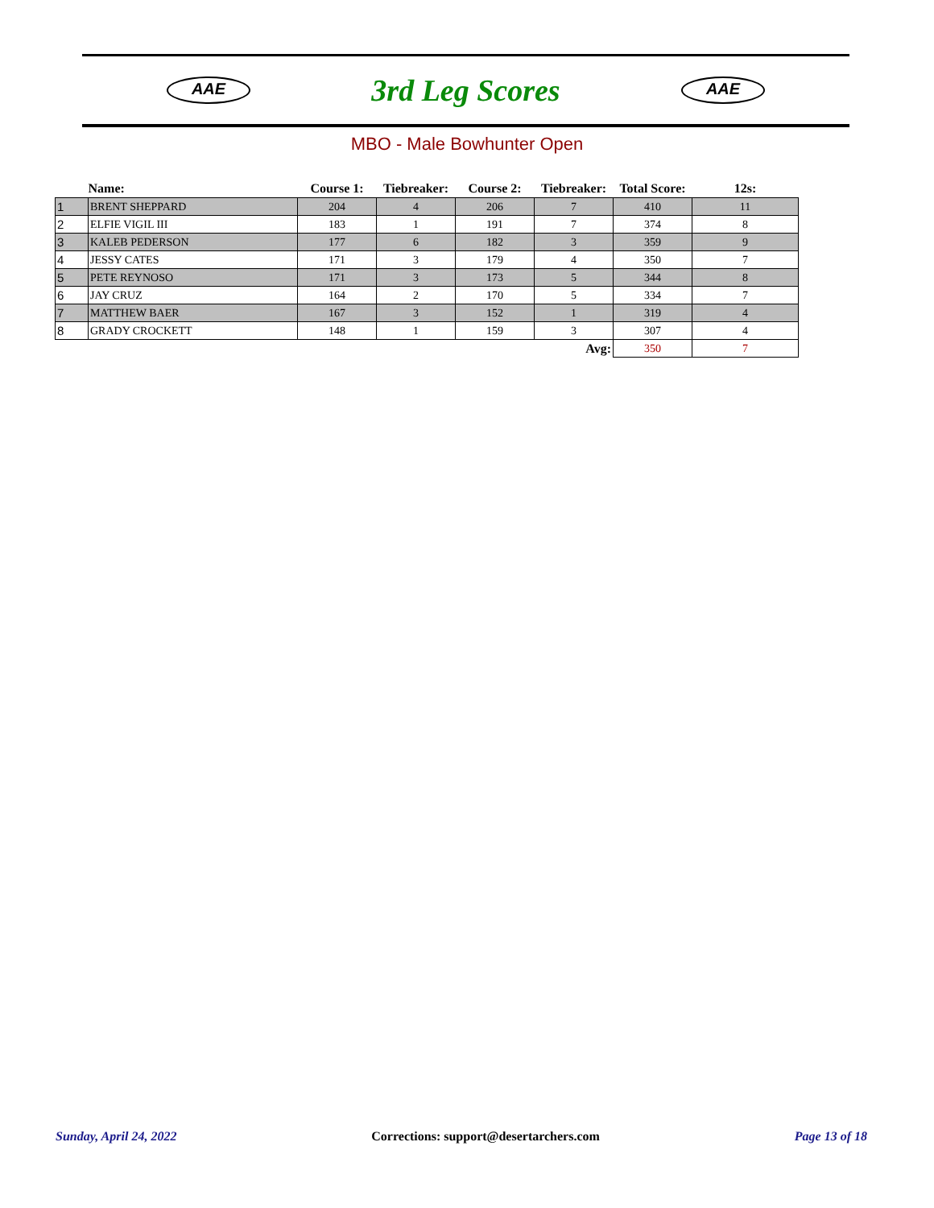AAE
3rd Leg Scores
AAE
MBO - Male Bowhunter Open
| | Name: | Course 1: | Tiebreaker: | Course 2: | Tiebreaker: | Total Score: | 12s: |
| --- | --- | --- | --- | --- | --- | --- | --- |
| 1 | BRENT SHEPPARD | 204 | 4 | 206 | 7 | 410 | 11 |
| 2 | ELFIE VIGIL III | 183 | 1 | 191 | 7 | 374 | 8 |
| 3 | KALEB PEDERSON | 177 | 6 | 182 | 3 | 359 | 9 |
| 4 | JESSY CATES | 171 | 3 | 179 | 4 | 350 | 7 |
| 5 | PETE REYNOSO | 171 | 3 | 173 | 5 | 344 | 8 |
| 6 | JAY CRUZ | 164 | 2 | 170 | 5 | 334 | 7 |
| 7 | MATTHEW BAER | 167 | 3 | 152 | 1 | 319 | 4 |
| 8 | GRADY CROCKETT | 148 | 1 | 159 | 3 | 307 | 4 |
| | | | | | Avg: | 350 | 7 |
Sunday, April 24, 2022 Corrections: support@desertarchers.com Page 13 of 18